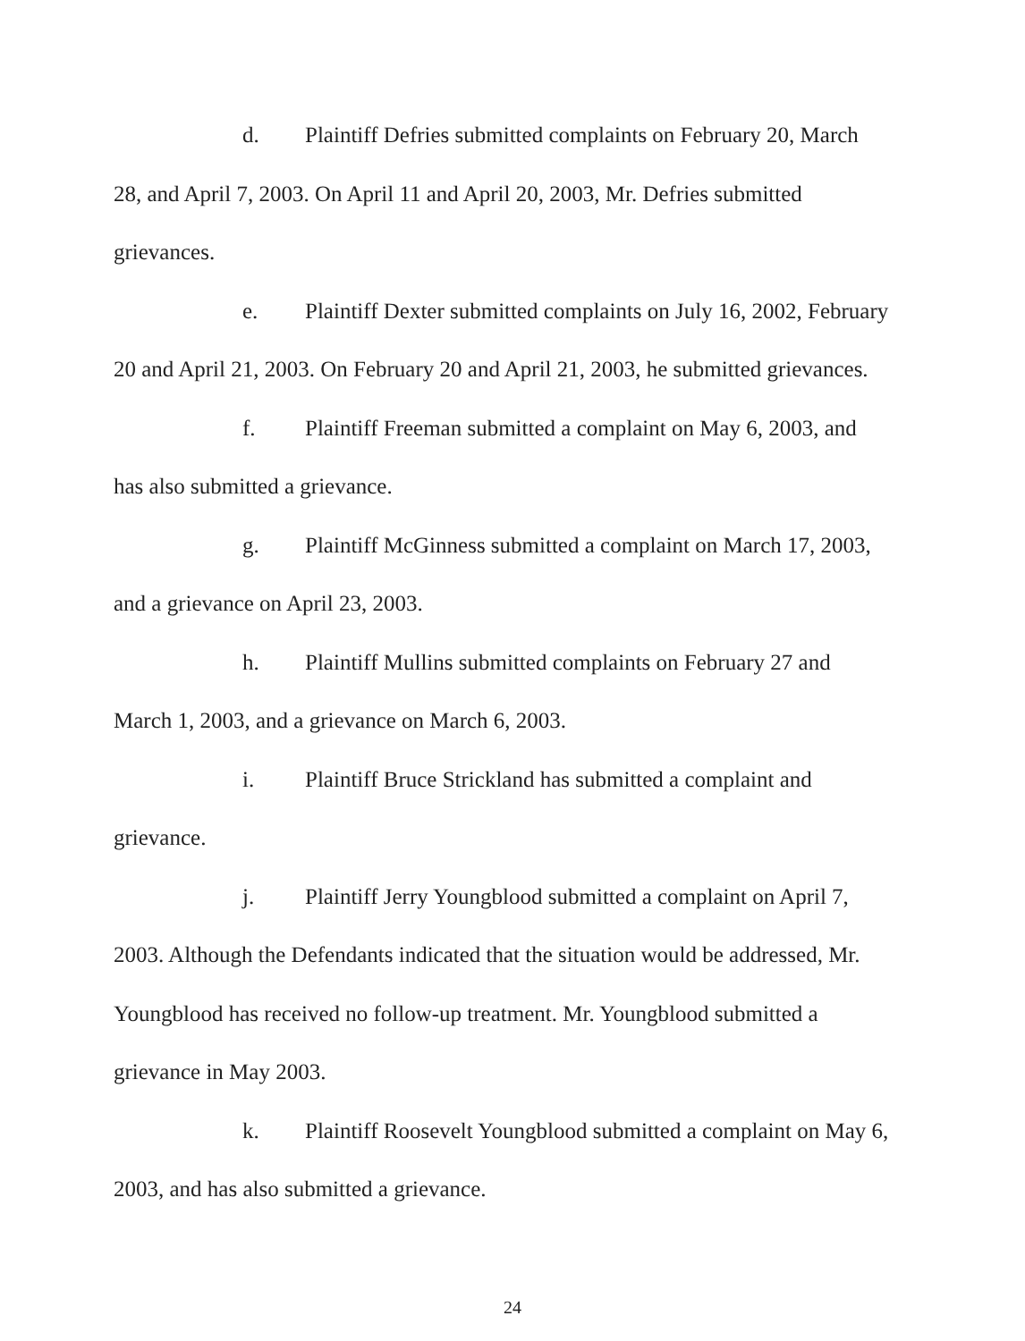d. Plaintiff Defries submitted complaints on February 20, March 28, and April 7, 2003. On April 11 and April 20, 2003, Mr. Defries submitted grievances.
e. Plaintiff Dexter submitted complaints on July 16, 2002, February 20 and April 21, 2003. On February 20 and April 21, 2003, he submitted grievances.
f. Plaintiff Freeman submitted a complaint on May 6, 2003, and has also submitted a grievance.
g. Plaintiff McGinness submitted a complaint on March 17, 2003, and a grievance on April 23, 2003.
h. Plaintiff Mullins submitted complaints on February 27 and March 1, 2003, and a grievance on March 6, 2003.
i. Plaintiff Bruce Strickland has submitted a complaint and grievance.
j. Plaintiff Jerry Youngblood submitted a complaint on April 7, 2003. Although the Defendants indicated that the situation would be addressed, Mr. Youngblood has received no follow-up treatment. Mr. Youngblood submitted a grievance in May 2003.
k. Plaintiff Roosevelt Youngblood submitted a complaint on May 6, 2003, and has also submitted a grievance.
24